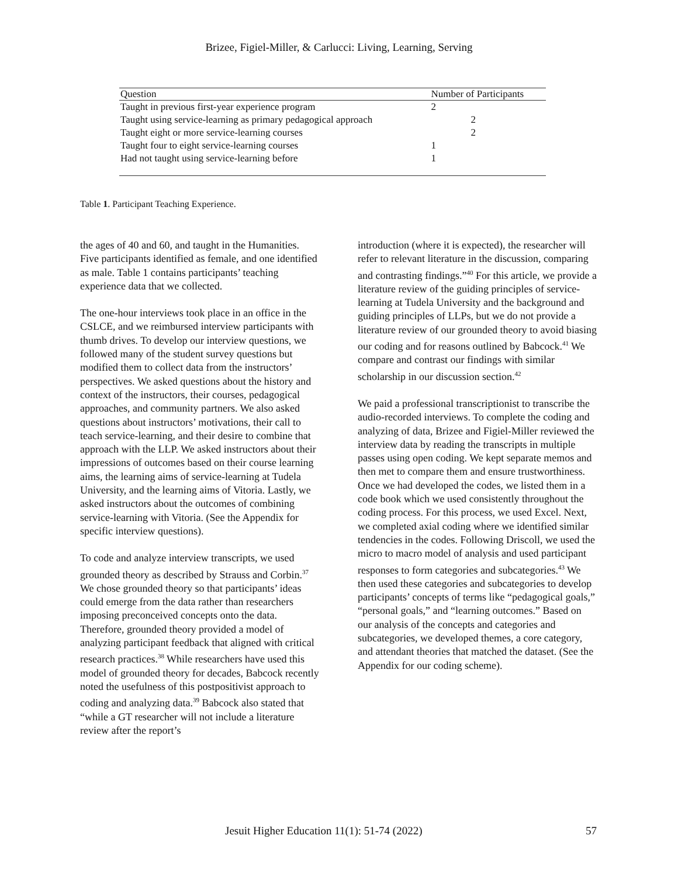Brizee, Figiel-Miller, & Carlucci: Living, Learning, Serving
| Question | Number of Participants |
| --- | --- |
| Taught in previous first-year experience program | 2 |
| Taught using service-learning as primary pedagogical approach | 2 |
| Taught eight or more service-learning courses | 2 |
| Taught four to eight service-learning courses | 1 |
| Had not taught using service-learning before | 1 |
Table 1. Participant Teaching Experience.
the ages of 40 and 60, and taught in the Humanities. Five participants identified as female, and one identified as male. Table 1 contains participants’ teaching experience data that we collected.
The one-hour interviews took place in an office in the CSLCE, and we reimbursed interview participants with thumb drives. To develop our interview questions, we followed many of the student survey questions but modified them to collect data from the instructors’ perspectives. We asked questions about the history and context of the instructors, their courses, pedagogical approaches, and community partners. We also asked questions about instructors’ motivations, their call to teach service-learning, and their desire to combine that approach with the LLP. We asked instructors about their impressions of outcomes based on their course learning aims, the learning aims of service-learning at Tudela University, and the learning aims of Vitoria. Lastly, we asked instructors about the outcomes of combining service-learning with Vitoria. (See the Appendix for specific interview questions).
To code and analyze interview transcripts, we used grounded theory as described by Strauss and Corbin.<sup>37</sup> We chose grounded theory so that participants’ ideas could emerge from the data rather than researchers imposing preconceived concepts onto the data. Therefore, grounded theory provided a model of analyzing participant feedback that aligned with critical research practices.<sup>38</sup> While researchers have used this model of grounded theory for decades, Babcock recently noted the usefulness of this postpositivist approach to coding and analyzing data.<sup>39</sup> Babcock also stated that “while a GT researcher will not include a literature review after the report’s
introduction (where it is expected), the researcher will refer to relevant literature in the discussion, comparing and contrasting findings.”<sup>40</sup> For this article, we provide a literature review of the guiding principles of service-learning at Tudela University and the background and guiding principles of LLPs, but we do not provide a literature review of our grounded theory to avoid biasing our coding and for reasons outlined by Babcock.<sup>41</sup> We compare and contrast our findings with similar scholarship in our discussion section.<sup>42</sup>
We paid a professional transcriptionist to transcribe the audio-recorded interviews. To complete the coding and analyzing of data, Brizee and Figiel-Miller reviewed the interview data by reading the transcripts in multiple passes using open coding. We kept separate memos and then met to compare them and ensure trustworthiness. Once we had developed the codes, we listed them in a code book which we used consistently throughout the coding process. For this process, we used Excel. Next, we completed axial coding where we identified similar tendencies in the codes. Following Driscoll, we used the micro to macro model of analysis and used participant responses to form categories and subcategories.<sup>43</sup> We then used these categories and subcategories to develop participants’ concepts of terms like “pedagogical goals,” “personal goals,” and “learning outcomes.” Based on our analysis of the concepts and categories and subcategories, we developed themes, a core category, and attendant theories that matched the dataset. (See the Appendix for our coding scheme).
Jesuit Higher Education 11(1): 51-74 (2022) 57